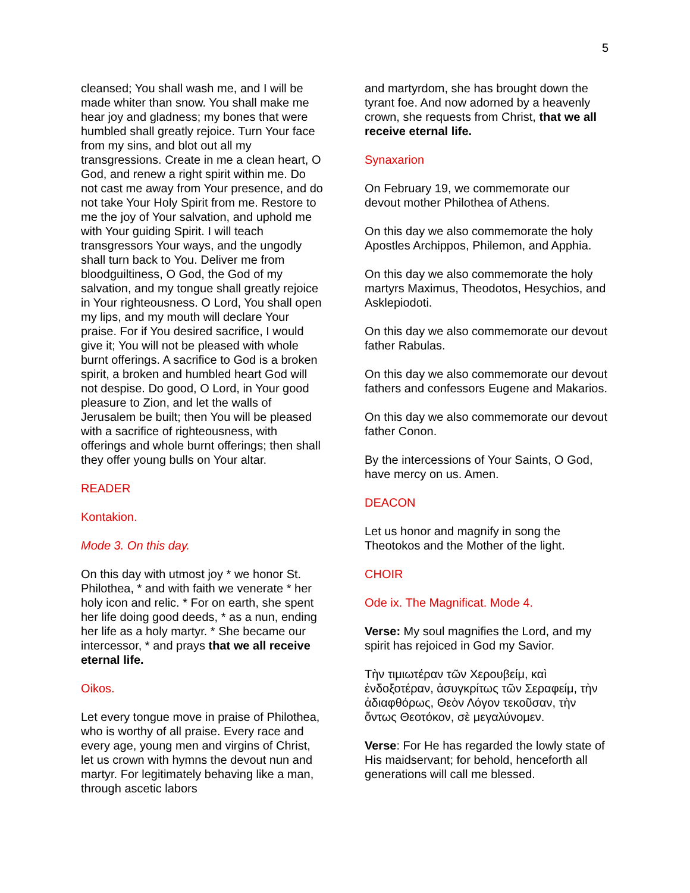5
cleansed; You shall wash me, and I will be made whiter than snow. You shall make me hear joy and gladness; my bones that were humbled shall greatly rejoice. Turn Your face from my sins, and blot out all my transgressions. Create in me a clean heart, O God, and renew a right spirit within me. Do not cast me away from Your presence, and do not take Your Holy Spirit from me. Restore to me the joy of Your salvation, and uphold me with Your guiding Spirit. I will teach transgressors Your ways, and the ungodly shall turn back to You. Deliver me from bloodguiltiness, O God, the God of my salvation, and my tongue shall greatly rejoice in Your righteousness. O Lord, You shall open my lips, and my mouth will declare Your praise. For if You desired sacrifice, I would give it; You will not be pleased with whole burnt offerings. A sacrifice to God is a broken spirit, a broken and humbled heart God will not despise. Do good, O Lord, in Your good pleasure to Zion, and let the walls of Jerusalem be built; then You will be pleased with a sacrifice of righteousness, with offerings and whole burnt offerings; then shall they offer young bulls on Your altar.
READER
Kontakion.
Mode 3. On this day.
On this day with utmost joy * we honor St. Philothea, * and with faith we venerate * her holy icon and relic. * For on earth, she spent her life doing good deeds, * as a nun, ending her life as a holy martyr. * She became our intercessor, * and prays that we all receive eternal life.
Oikos.
Let every tongue move in praise of Philothea, who is worthy of all praise. Every race and every age, young men and virgins of Christ, let us crown with hymns the devout nun and martyr. For legitimately behaving like a man, through ascetic labors
and martyrdom, she has brought down the tyrant foe. And now adorned by a heavenly crown, she requests from Christ, that we all receive eternal life.
Synaxarion
On February 19, we commemorate our devout mother Philothea of Athens.
On this day we also commemorate the holy Apostles Archippos, Philemon, and Apphia.
On this day we also commemorate the holy martyrs Maximus, Theodotos, Hesychios, and Asklepiodoti.
On this day we also commemorate our devout father Rabulas.
On this day we also commemorate our devout fathers and confessors Eugene and Makarios.
On this day we also commemorate our devout father Conon.
By the intercessions of Your Saints, O God, have mercy on us. Amen.
DEACON
Let us honor and magnify in song the Theotokos and the Mother of the light.
CHOIR
Ode ix. The Magnificat. Mode 4.
Verse: My soul magnifies the Lord, and my spirit has rejoiced in God my Savior.
Τὴν τιμιωτέραν τῶν Χερουβείμ, καὶ ἐνδοξοτέραν, ἀσυγκρίτως τῶν Σεραφείμ, τὴν ἀδιαφθόρως, Θεὸν Λόγον τεκοῦσαν, τὴν ὄντως Θεοτόκον, σὲ μεγαλύνομεν.
Verse: For He has regarded the lowly state of His maidservant; for behold, henceforth all generations will call me blessed.